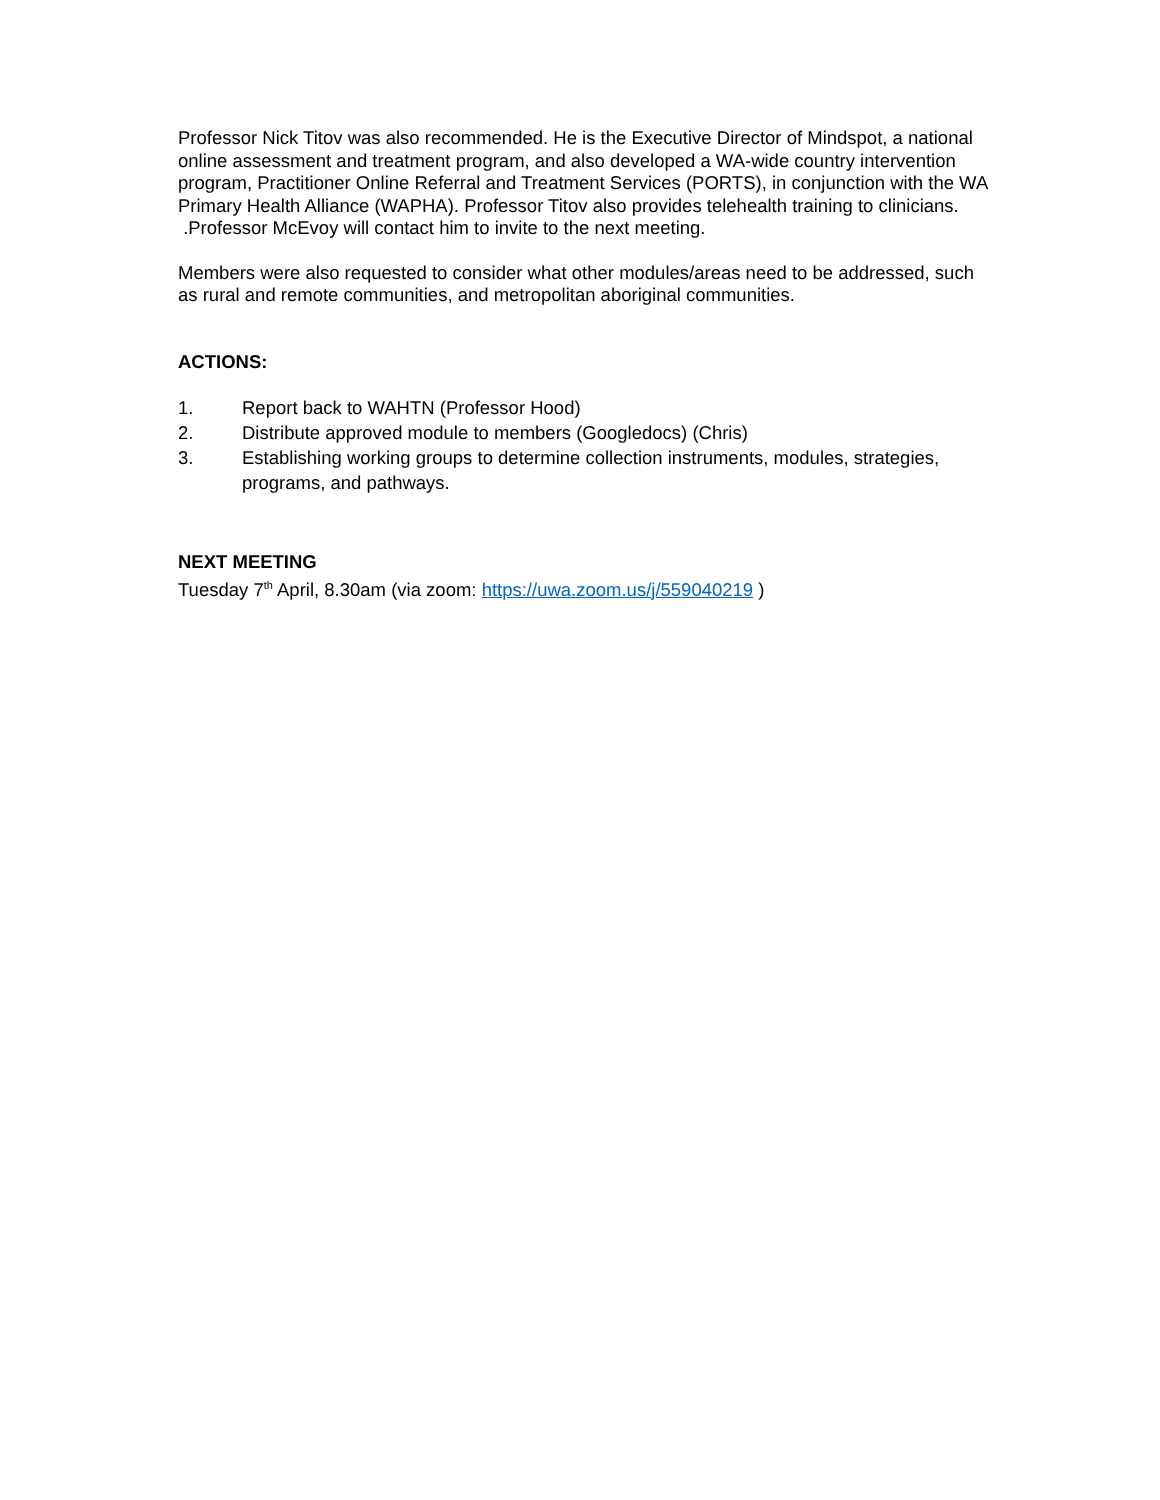Professor Nick Titov was also recommended. He is the Executive Director of Mindspot, a national online assessment and treatment program, and also developed a WA-wide country intervention program, Practitioner Online Referral and Treatment Services (PORTS), in conjunction with the WA Primary Health Alliance (WAPHA). Professor Titov also provides telehealth training to clinicians. .Professor McEvoy will contact him to invite to the next meeting.
Members were also requested to consider what other modules/areas need to be addressed, such as rural and remote communities, and metropolitan aboriginal communities.
ACTIONS:
1. Report back to WAHTN (Professor Hood)
2. Distribute approved module to members (Googledocs) (Chris)
3. Establishing working groups to determine collection instruments, modules, strategies, programs, and pathways.
NEXT MEETING
Tuesday 7<sup>th</sup> April, 8.30am (via zoom: https://uwa.zoom.us/j/559040219 )